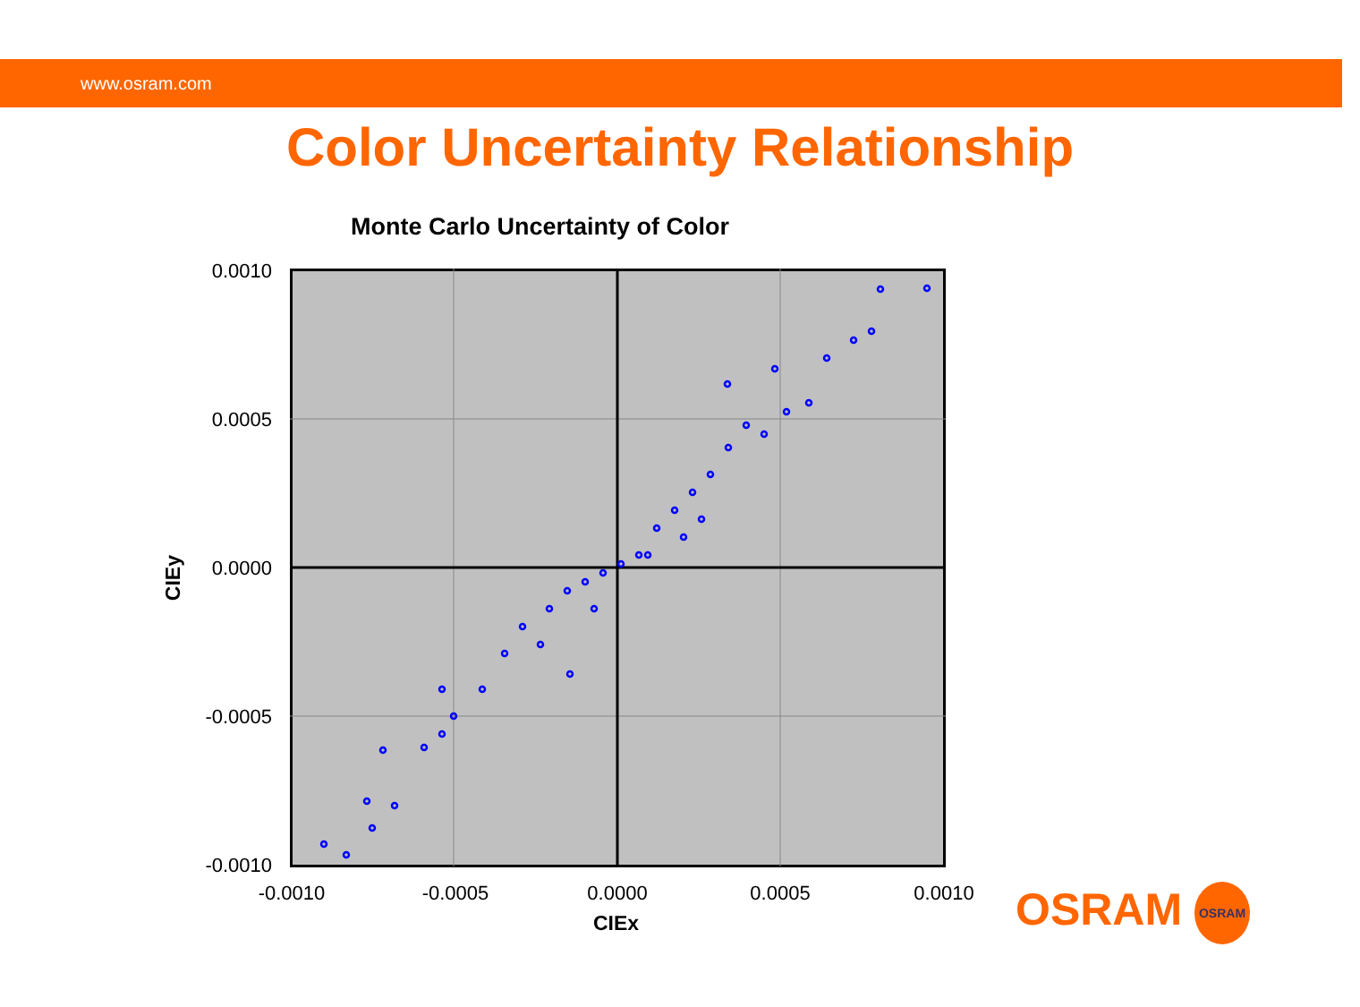www.osram.com
Color Uncertainty Relationship
Monte Carlo Uncertainty of Color
0.0010
0.0005
0.0000
-0.0005
-0.0010
-0.0010 -0.0005 0.0000 0.0005 0.0010
CIEx
CIEy
OSRAM OSRAM